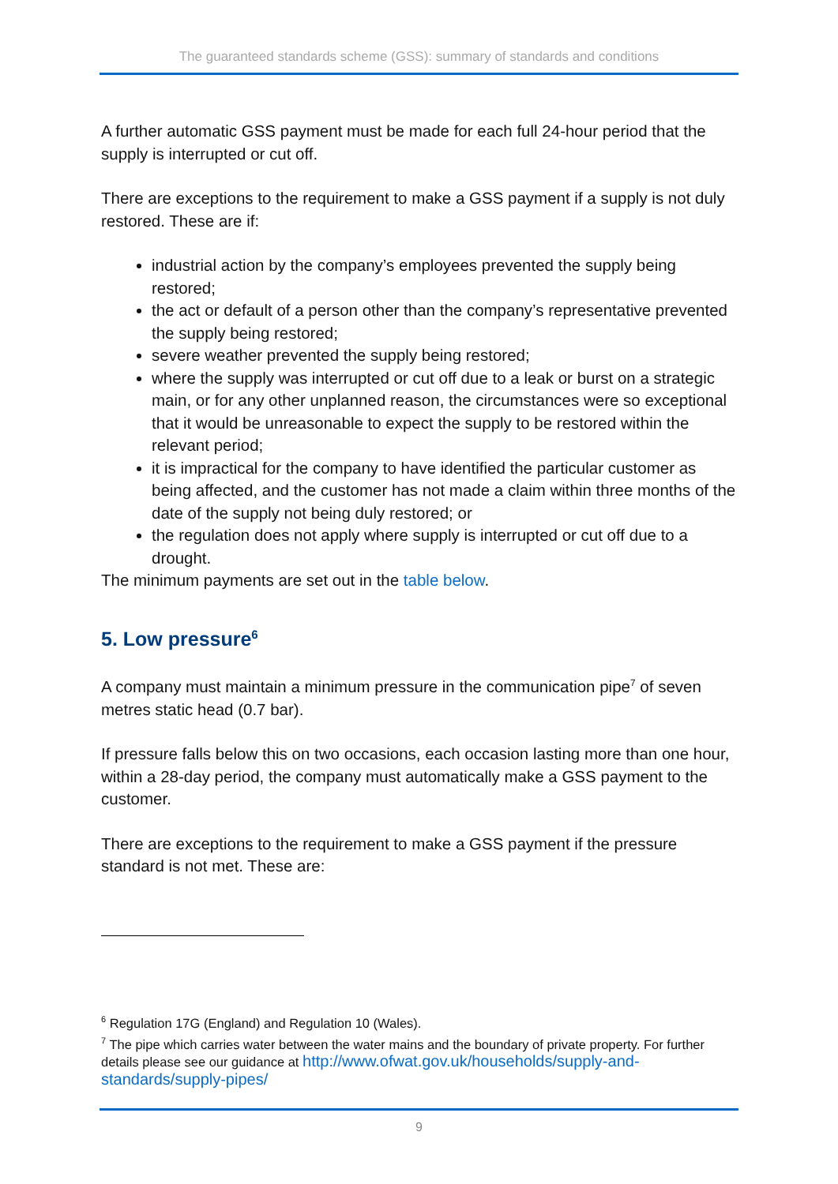The guaranteed standards scheme (GSS): summary of standards and conditions
A further automatic GSS payment must be made for each full 24-hour period that the supply is interrupted or cut off.
There are exceptions to the requirement to make a GSS payment if a supply is not duly restored. These are if:
industrial action by the company’s employees prevented the supply being restored;
the act or default of a person other than the company’s representative prevented the supply being restored;
severe weather prevented the supply being restored;
where the supply was interrupted or cut off due to a leak or burst on a strategic main, or for any other unplanned reason, the circumstances were so exceptional that it would be unreasonable to expect the supply to be restored within the relevant period;
it is impractical for the company to have identified the particular customer as being affected, and the customer has not made a claim within three months of the date of the supply not being duly restored; or
the regulation does not apply where supply is interrupted or cut off due to a drought.
The minimum payments are set out in the table below.
5. Low pressure<sup>6</sup>
A company must maintain a minimum pressure in the communication pipe<sup>7</sup> of seven metres static head (0.7 bar).
If pressure falls below this on two occasions, each occasion lasting more than one hour, within a 28-day period, the company must automatically make a GSS payment to the customer.
There are exceptions to the requirement to make a GSS payment if the pressure standard is not met. These are:
<sup>6</sup> Regulation 17G (England) and Regulation 10 (Wales).
<sup>7</sup> The pipe which carries water between the water mains and the boundary of private property. For further details please see our guidance at http://www.ofwat.gov.uk/households/supply-and-standards/supply-pipes/
9